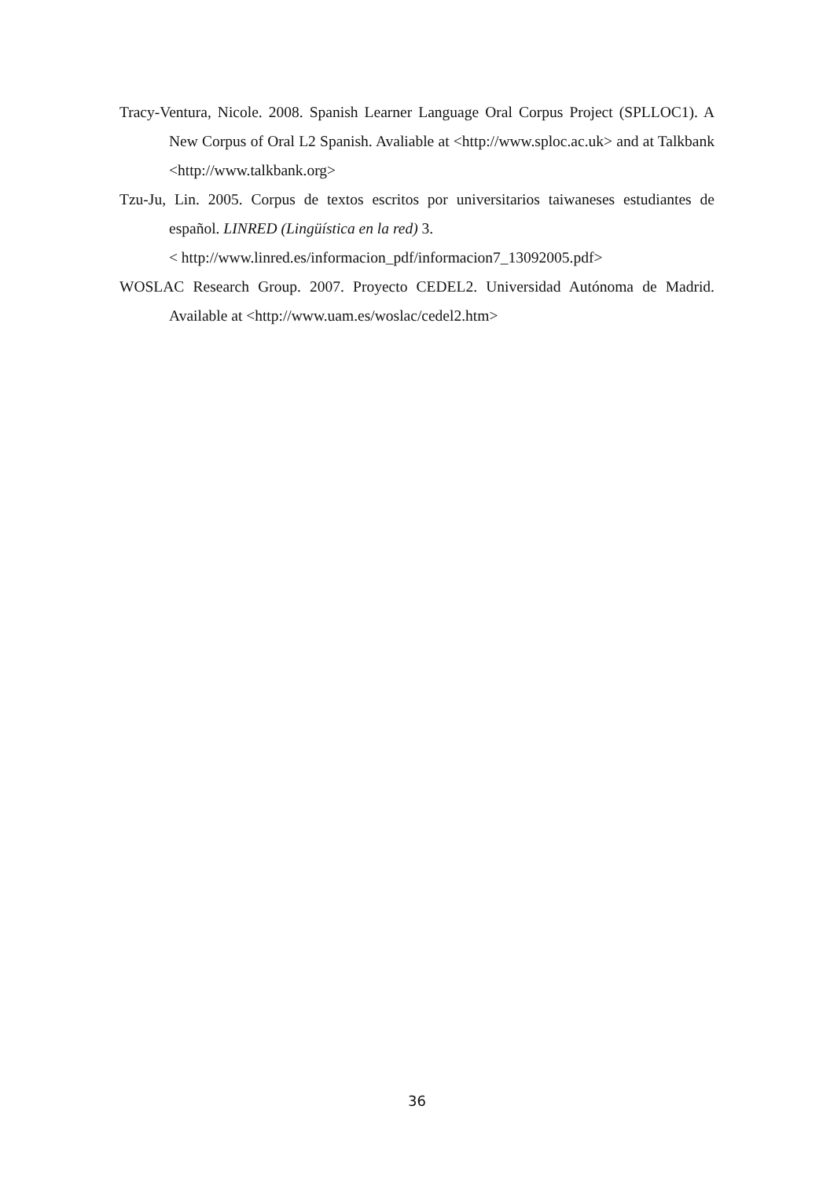Tracy-Ventura, Nicole. 2008. Spanish Learner Language Oral Corpus Project (SPLLOC1). A New Corpus of Oral L2 Spanish. Avaliable at <http://www.sploc.ac.uk> and at Talkbank <http://www.talkbank.org>
Tzu-Ju, Lin. 2005. Corpus de textos escritos por universitarios taiwaneses estudiantes de español. LINRED (Lingüística en la red) 3.
< http://www.linred.es/informacion_pdf/informacion7_13092005.pdf>
WOSLAC Research Group. 2007. Proyecto CEDEL2. Universidad Autónoma de Madrid. Available at <http://www.uam.es/woslac/cedel2.htm>
36